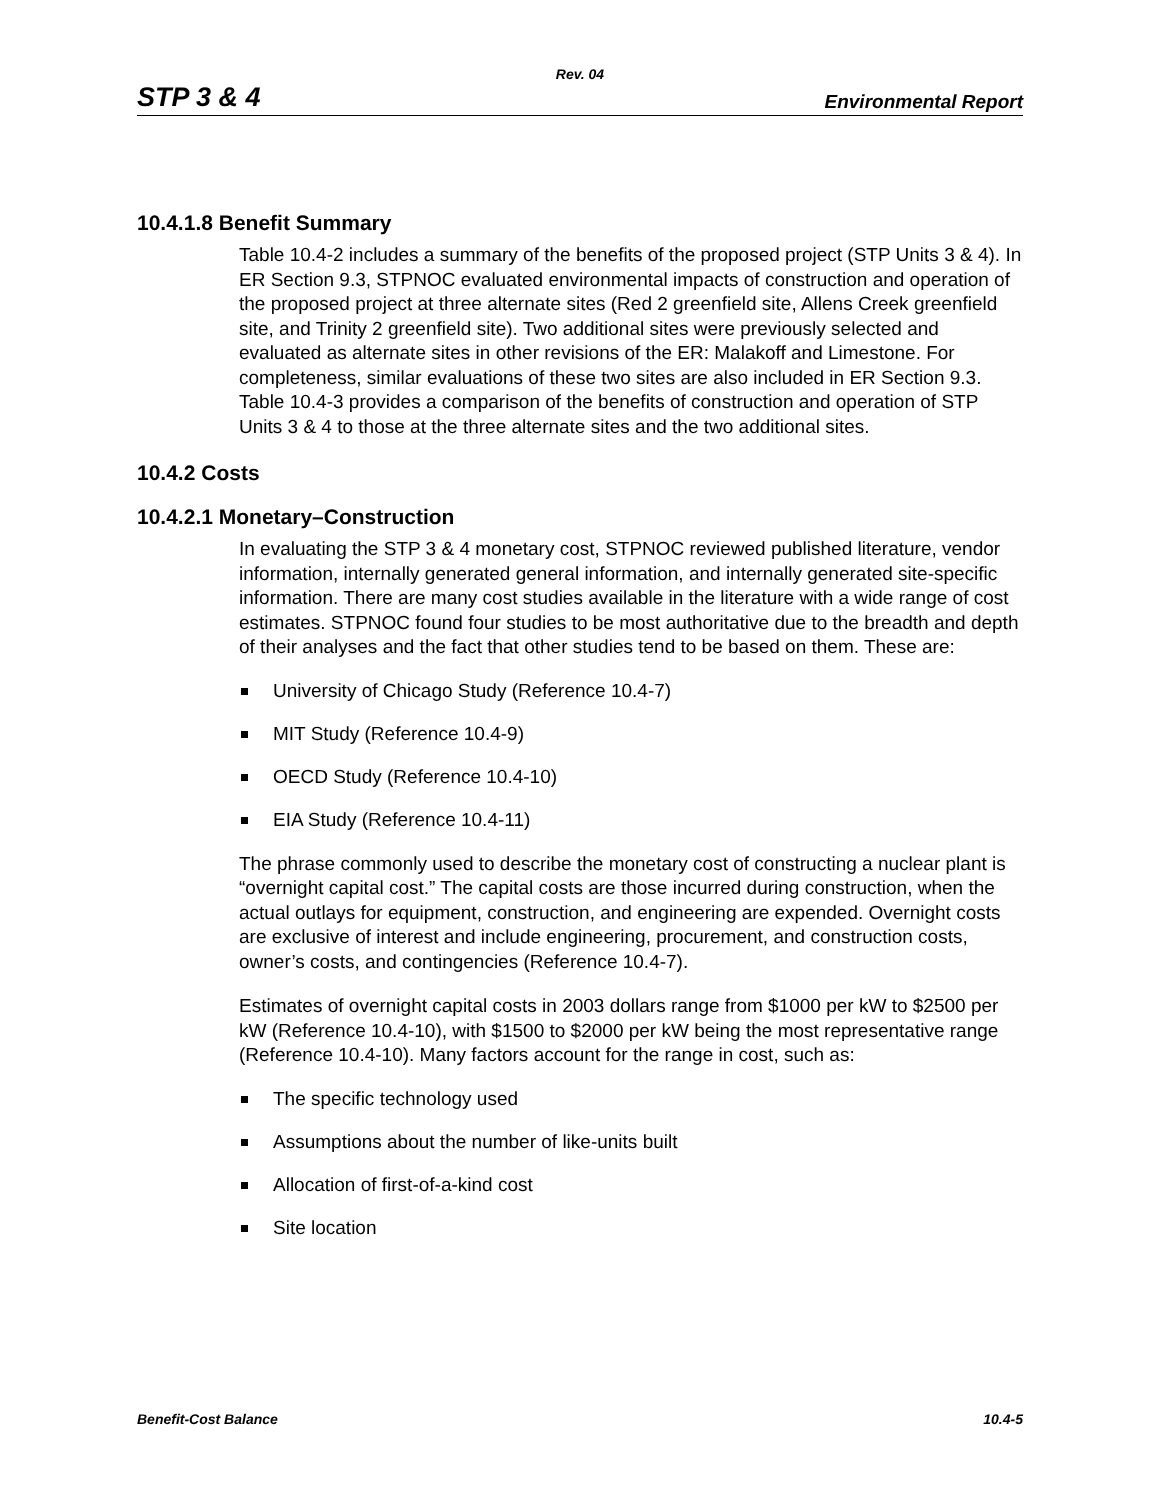Rev. 04
STP 3 & 4
Environmental Report
10.4.1.8 Benefit Summary
Table 10.4-2 includes a summary of the benefits of the proposed project (STP Units 3 & 4). In ER Section 9.3, STPNOC evaluated environmental impacts of construction and operation of the proposed project at three alternate sites (Red 2 greenfield site, Allens Creek greenfield site, and Trinity 2 greenfield site). Two additional sites were previously selected and evaluated as alternate sites in other revisions of the ER: Malakoff and Limestone. For completeness, similar evaluations of these two sites are also included in ER Section 9.3. Table 10.4-3 provides a comparison of the benefits of construction and operation of STP Units 3 & 4 to those at the three alternate sites and the two additional sites.
10.4.2 Costs
10.4.2.1 Monetary–Construction
In evaluating the STP 3 & 4 monetary cost, STPNOC reviewed published literature, vendor information, internally generated general information, and internally generated site-specific information. There are many cost studies available in the literature with a wide range of cost estimates. STPNOC found four studies to be most authoritative due to the breadth and depth of their analyses and the fact that other studies tend to be based on them. These are:
University of Chicago Study (Reference 10.4-7)
MIT Study (Reference 10.4-9)
OECD Study (Reference 10.4-10)
EIA Study (Reference 10.4-11)
The phrase commonly used to describe the monetary cost of constructing a nuclear plant is “overnight capital cost.” The capital costs are those incurred during construction, when the actual outlays for equipment, construction, and engineering are expended. Overnight costs are exclusive of interest and include engineering, procurement, and construction costs, owner’s costs, and contingencies (Reference 10.4-7).
Estimates of overnight capital costs in 2003 dollars range from $1000 per kW to $2500 per kW (Reference 10.4-10), with $1500 to $2000 per kW being the most representative range (Reference 10.4-10). Many factors account for the range in cost, such as:
The specific technology used
Assumptions about the number of like-units built
Allocation of first-of-a-kind cost
Site location
Benefit-Cost Balance 10.4-5